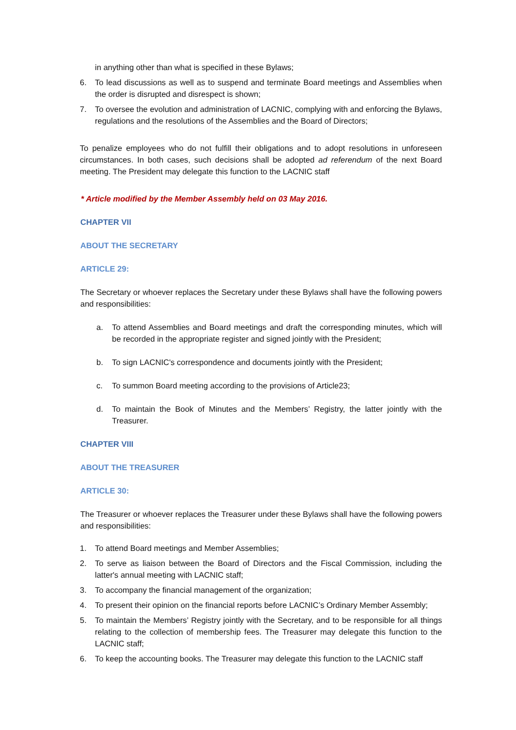in anything other than what is specified in these Bylaws;
6. To lead discussions as well as to suspend and terminate Board meetings and Assemblies when the order is disrupted and disrespect is shown;
7. To oversee the evolution and administration of LACNIC, complying with and enforcing the Bylaws, regulations and the resolutions of the Assemblies and the Board of Directors;
To penalize employees who do not fulfill their obligations and to adopt resolutions in unforeseen circumstances. In both cases, such decisions shall be adopted ad referendum of the next Board meeting. The President may delegate this function to the LACNIC staff
* Article modified by the Member Assembly held on 03 May 2016.
CHAPTER VII
ABOUT THE SECRETARY
ARTICLE 29:
The Secretary or whoever replaces the Secretary under these Bylaws shall have the following powers and responsibilities:
a. To attend Assemblies and Board meetings and draft the corresponding minutes, which will be recorded in the appropriate register and signed jointly with the President;
b. To sign LACNIC's correspondence and documents jointly with the President;
c. To summon Board meeting according to the provisions of Article23;
d. To maintain the Book of Minutes and the Members’ Registry, the latter jointly with the Treasurer.
CHAPTER VIII
ABOUT THE TREASURER
ARTICLE 30:
The Treasurer or whoever replaces the Treasurer under these Bylaws shall have the following powers and responsibilities:
1. To attend Board meetings and Member Assemblies;
2. To serve as liaison between the Board of Directors and the Fiscal Commission, including the latter's annual meeting with LACNIC staff;
3. To accompany the financial management of the organization;
4. To present their opinion on the financial reports before LACNIC’s Ordinary Member Assembly;
5. To maintain the Members’ Registry jointly with the Secretary, and to be responsible for all things relating to the collection of membership fees. The Treasurer may delegate this function to the LACNIC staff;
6. To keep the accounting books. The Treasurer may delegate this function to the LACNIC staff